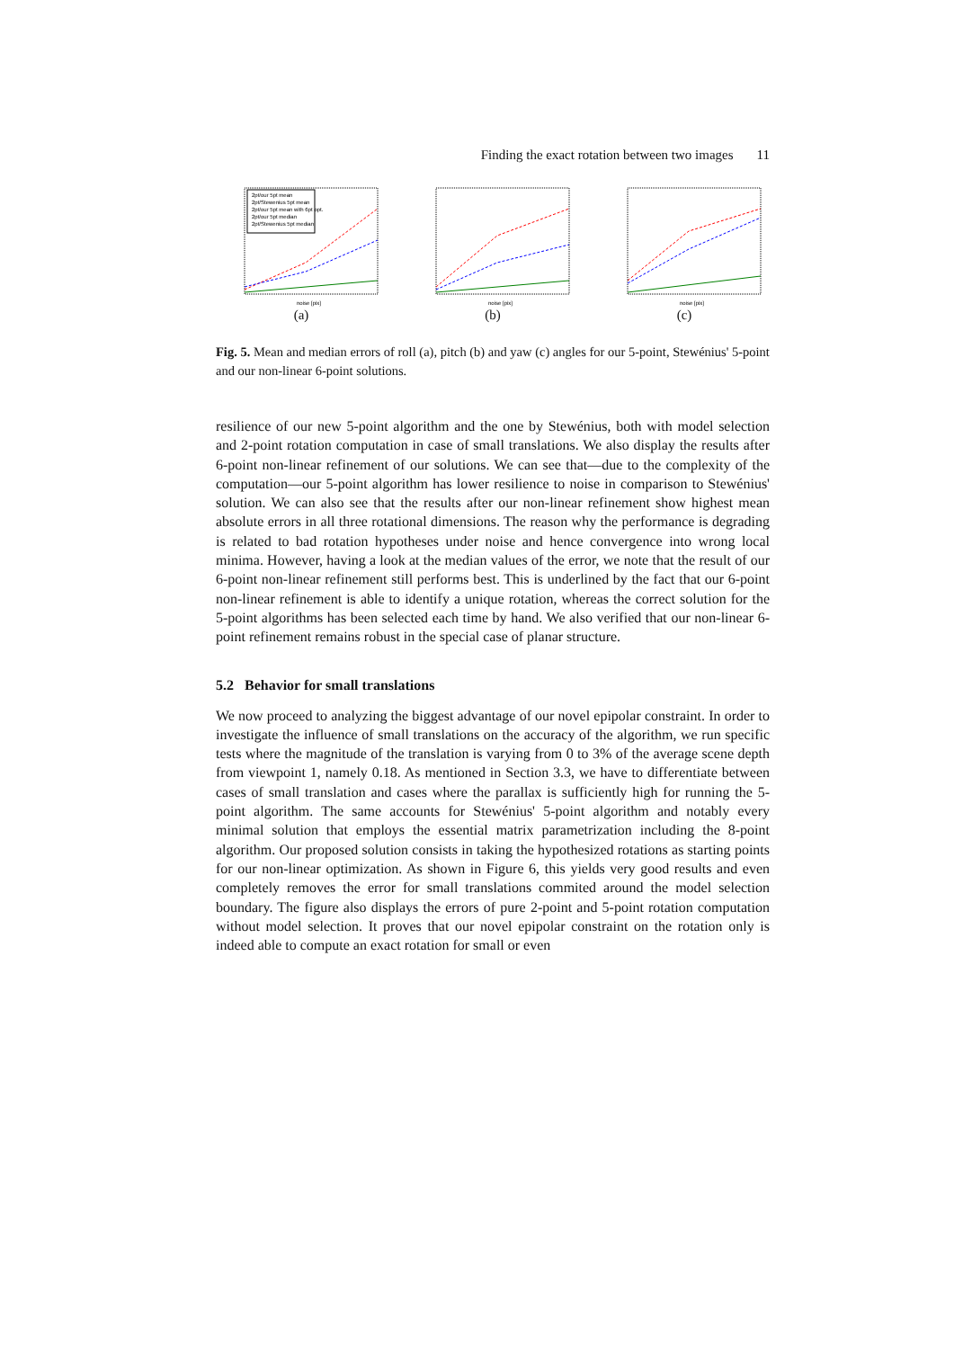Finding the exact rotation between two images 11
2pt/our 5pt mean
2pt/Stewenius 5pt mean
2pt/our 5pt mean with 6pt opt.
2pt/our 5pt median
2pt/Stewenius 5pt median
noise [pix]
(a)
noise [pix]
(b)
noise [pix]
(c)
Fig. 5. Mean and median errors of roll (a), pitch (b) and yaw (c) angles for our 5-point, Stewénius' 5-point and our non-linear 6-point solutions.
resilience of our new 5-point algorithm and the one by Stewénius, both with model selection and 2-point rotation computation in case of small translations. We also display the results after 6-point non-linear refinement of our solutions. We can see that—due to the complexity of the computation—our 5-point algorithm has lower resilience to noise in comparison to Stewénius' solution. We can also see that the results after our non-linear refinement show highest mean absolute errors in all three rotational dimensions. The reason why the performance is degrading is related to bad rotation hypotheses under noise and hence convergence into wrong local minima. However, having a look at the median values of the error, we note that the result of our 6-point non-linear refinement still performs best. This is underlined by the fact that our 6-point non-linear refinement is able to identify a unique rotation, whereas the correct solution for the 5-point algorithms has been selected each time by hand. We also verified that our non-linear 6-point refinement remains robust in the special case of planar structure.
5.2 Behavior for small translations
We now proceed to analyzing the biggest advantage of our novel epipolar constraint. In order to investigate the influence of small translations on the accuracy of the algorithm, we run specific tests where the magnitude of the translation is varying from 0 to 3% of the average scene depth from viewpoint 1, namely 0.18. As mentioned in Section 3.3, we have to differentiate between cases of small translation and cases where the parallax is sufficiently high for running the 5-point algorithm. The same accounts for Stewénius' 5-point algorithm and notably every minimal solution that employs the essential matrix parametrization including the 8-point algorithm. Our proposed solution consists in taking the hypothesized rotations as starting points for our non-linear optimization. As shown in Figure 6, this yields very good results and even completely removes the error for small translations commited around the model selection boundary. The figure also displays the errors of pure 2-point and 5-point rotation computation without model selection. It proves that our novel epipolar constraint on the rotation only is indeed able to compute an exact rotation for small or even